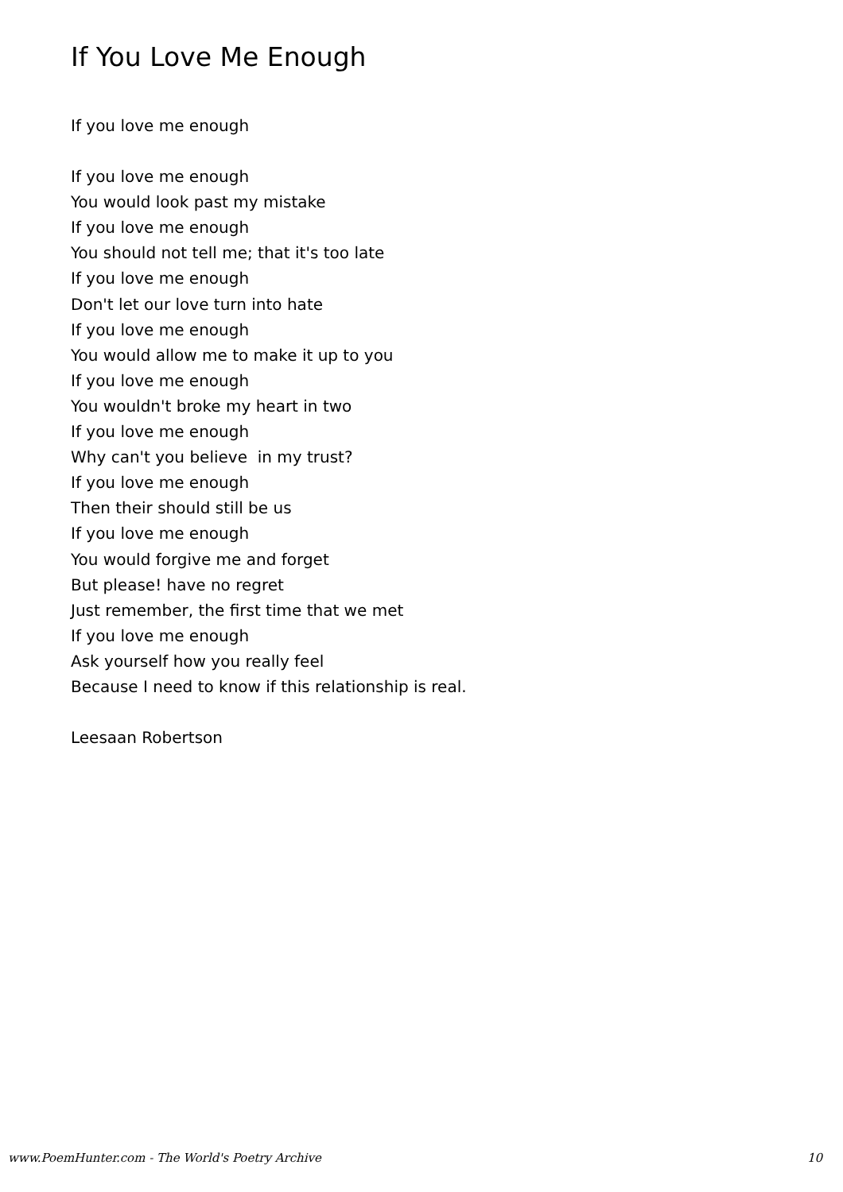If You Love Me Enough
If you love me enough
If you love me enough
You would look past my mistake
If you love me enough
You should not tell me; that it's too late
If you love me enough
Don't let our love turn into hate
If you love me enough
You would allow me to make it up to you
If you love me enough
You wouldn't broke my heart in two
If you love me enough
Why can't you believe in my trust?
If you love me enough
Then their should still be us
If you love me enough
You would forgive me and forget
But please! have no regret
Just remember, the first time that we met
If you love me enough
Ask yourself how you really feel
Because I need to know if this relationship is real.
Leesaan Robertson
www.PoemHunter.com - The World's Poetry Archive 10